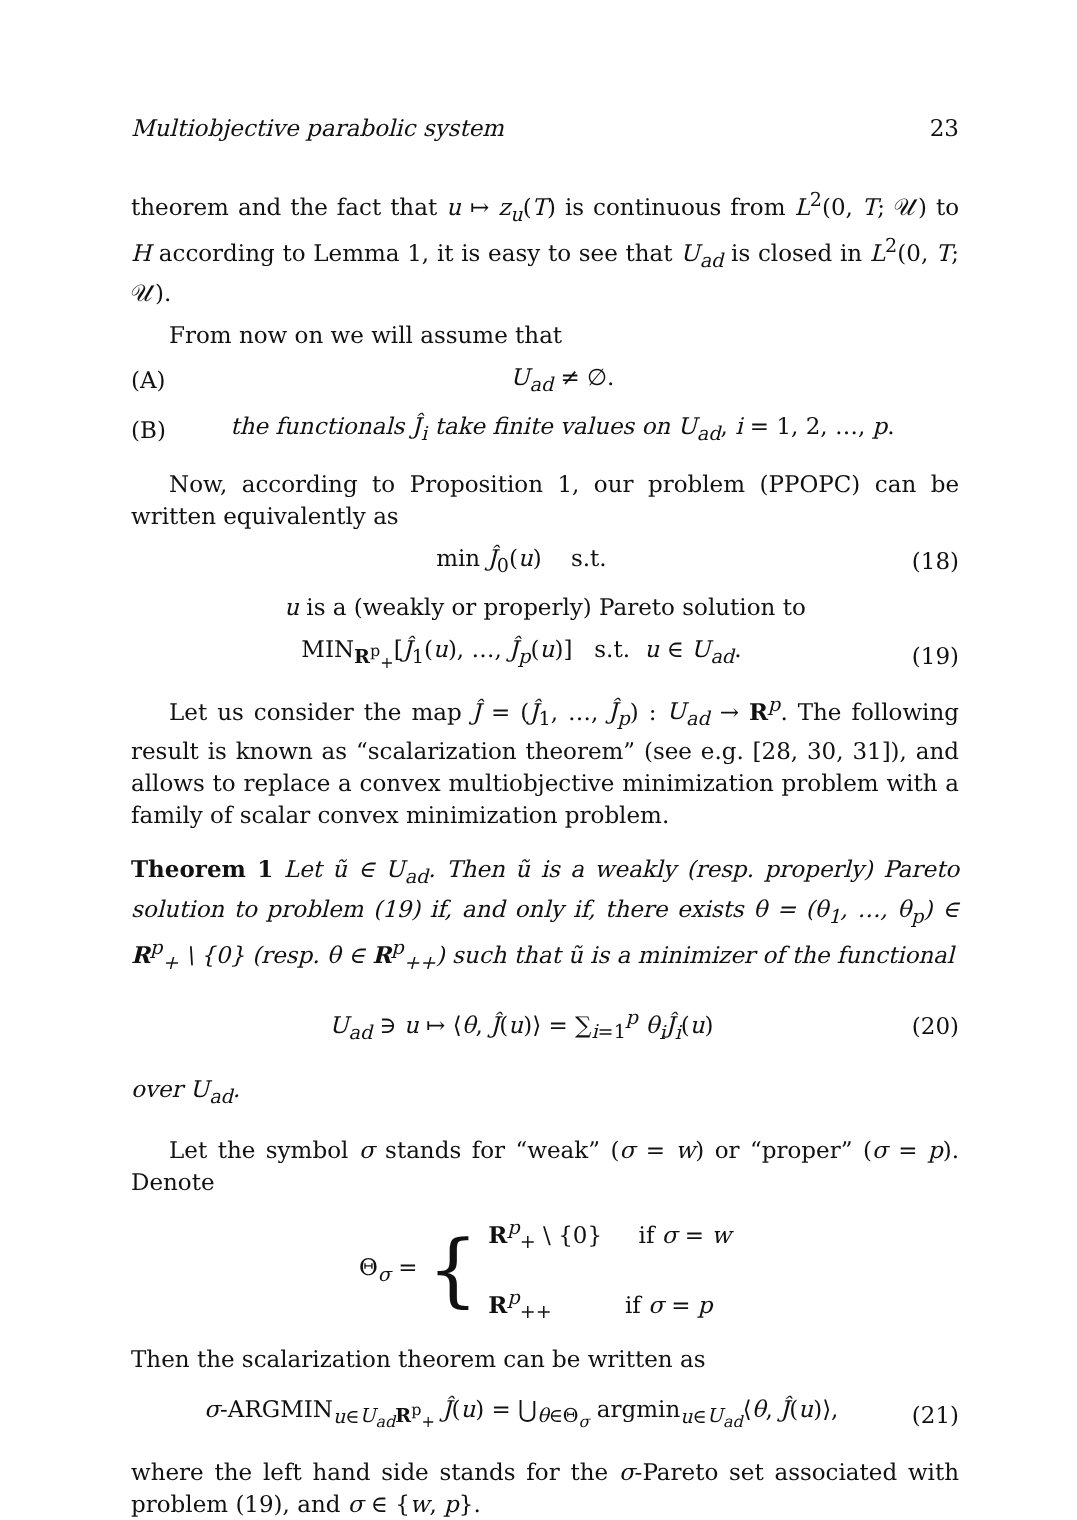Multiobjective parabolic system 23
theorem and the fact that u ↦ z<sub>u</sub>(T) is continuous from L<sup>2</sup>(0, T; 𝒰) to H according to Lemma 1, it is easy to see that U<sub>ad</sub> is closed in L<sup>2</sup>(0, T; 𝒰).
From now on we will assume that
(A) U<sub>ad</sub> ≠ ∅.
(B) the functionals Ĵ<sub>i</sub> take finite values on U<sub>ad</sub>, i = 1, 2, …, p.
Now, according to Proposition 1, our problem (PPOPC) can be written equivalently as
min Ĵ<sub>0</sub>(u) s.t. (18)
u is a (weakly or properly) Pareto solution to
MIN<sub>R<sup>p</sup><sub>+</sub></sub>[Ĵ<sub>1</sub>(u), …, Ĵ<sub>p</sub>(u)] s.t. u ∈ U<sub>ad</sub>. (19)
Let us consider the map Ĵ = (Ĵ<sub>1</sub>, …, Ĵ<sub>p</sub>) : U<sub>ad</sub> → R<sup>p</sup>. The following result is known as “scalarization theorem” (see e.g. [28, 30, 31]), and allows to replace a convex multiobjective minimization problem with a family of scalar convex minimization problem.
Theorem 1 Let ũ ∈ U<sub>ad</sub>. Then ũ is a weakly (resp. properly) Pareto solution to problem (19) if, and only if, there exists θ = (θ<sub>1</sub>, …, θ<sub>p</sub>) ∈ R<sup>p</sup><sub>+</sub> \ {0} (resp. θ ∈ R<sup>p</sup><sub>++</sub>) such that ũ is a minimizer of the functional
U<sub>ad</sub> ∋ u ↦ ⟨θ, Ĵ(u)⟩ = ∑<sub>i=1</sub><sup>p</sup> θ<sub>i</sub>Ĵ<sub>i</sub>(u) (20)
over U<sub>ad</sub>.
Let the symbol σ stands for “weak” (σ = w) or “proper” (σ = p). Denote
Θ<sub>σ</sub> = {
R<sup>p</sup><sub>+</sub> \ {0} if σ = w
R<sup>p</sup><sub>++</sub> if σ = p
Then the scalarization theorem can be written as
σ-ARGMIN<sub>u∈U<sub>ad</sub></sub><sub>R<sup>p</sup><sub>+</sub></sub> Ĵ(u) = ⋃<sub>θ∈Θ<sub>σ</sub></sub> argmin<sub>u∈U<sub>ad</sub></sub>⟨θ, Ĵ(u)⟩, (21)
where the left hand side stands for the σ-Pareto set associated with problem (19), and σ ∈ {w, p}.